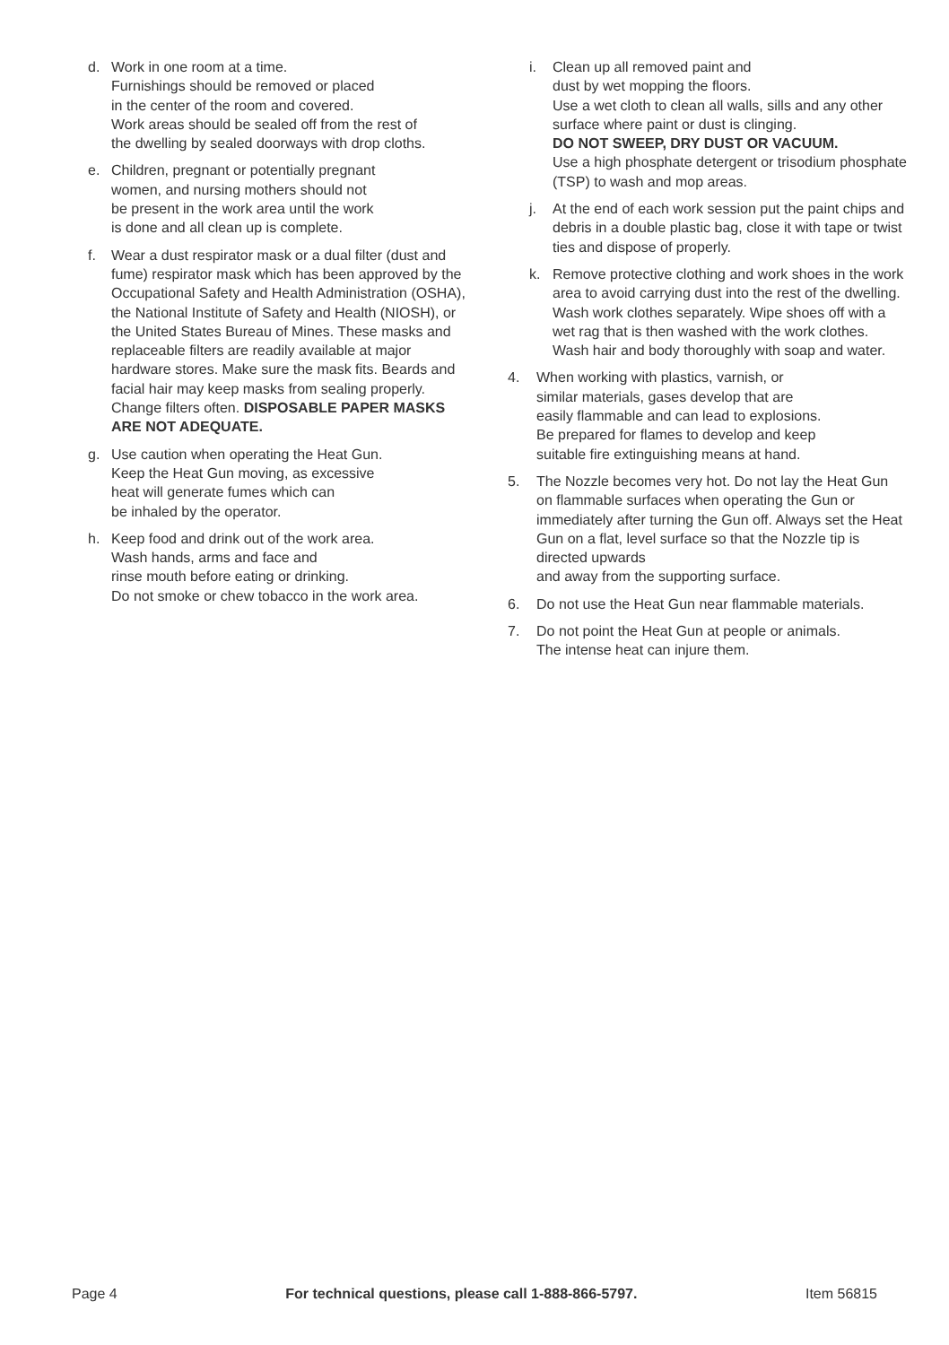d. Work in one room at a time.
Furnishings should be removed or placed
in the center of the room and covered.
Work areas should be sealed off from the rest of
the dwelling by sealed doorways with drop cloths.
e. Children, pregnant or potentially pregnant
women, and nursing mothers should not
be present in the work area until the work
is done and all clean up is complete.
f. Wear a dust respirator mask or a dual filter (dust and fume) respirator mask which has been approved by the Occupational Safety and Health Administration (OSHA), the National Institute of Safety and Health (NIOSH), or the United States Bureau of Mines. These masks and replaceable filters are readily available at major hardware stores. Make sure the mask fits. Beards and facial hair may keep masks from sealing properly. Change filters often. DISPOSABLE PAPER MASKS ARE NOT ADEQUATE.
g. Use caution when operating the Heat Gun.
Keep the Heat Gun moving, as excessive
heat will generate fumes which can
be inhaled by the operator.
h. Keep food and drink out of the work area.
Wash hands, arms and face and
rinse mouth before eating or drinking.
Do not smoke or chew tobacco in the work area.
i. Clean up all removed paint and
dust by wet mopping the floors.
Use a wet cloth to clean all walls, sills and any other surface where paint or dust is clinging.
DO NOT SWEEP, DRY DUST OR VACUUM.
Use a high phosphate detergent or trisodium phosphate (TSP) to wash and mop areas.
j. At the end of each work session put the paint chips and debris in a double plastic bag, close it with tape or twist ties and dispose of properly.
k. Remove protective clothing and work shoes in the work area to avoid carrying dust into the rest of the dwelling. Wash work clothes separately. Wipe shoes off with a wet rag that is then washed with the work clothes. Wash hair and body thoroughly with soap and water.
4. When working with plastics, varnish, or
similar materials, gases develop that are
easily flammable and can lead to explosions.
Be prepared for flames to develop and keep
suitable fire extinguishing means at hand.
5. The Nozzle becomes very hot. Do not lay the Heat Gun on flammable surfaces when operating the Gun or immediately after turning the Gun off. Always set the Heat Gun on a flat, level surface so that the Nozzle tip is directed upwards
and away from the supporting surface.
6. Do not use the Heat Gun near flammable materials.
7. Do not point the Heat Gun at people or animals.
The intense heat can injure them.
Page 4 For technical questions, please call 1-888-866-5797. Item 56815